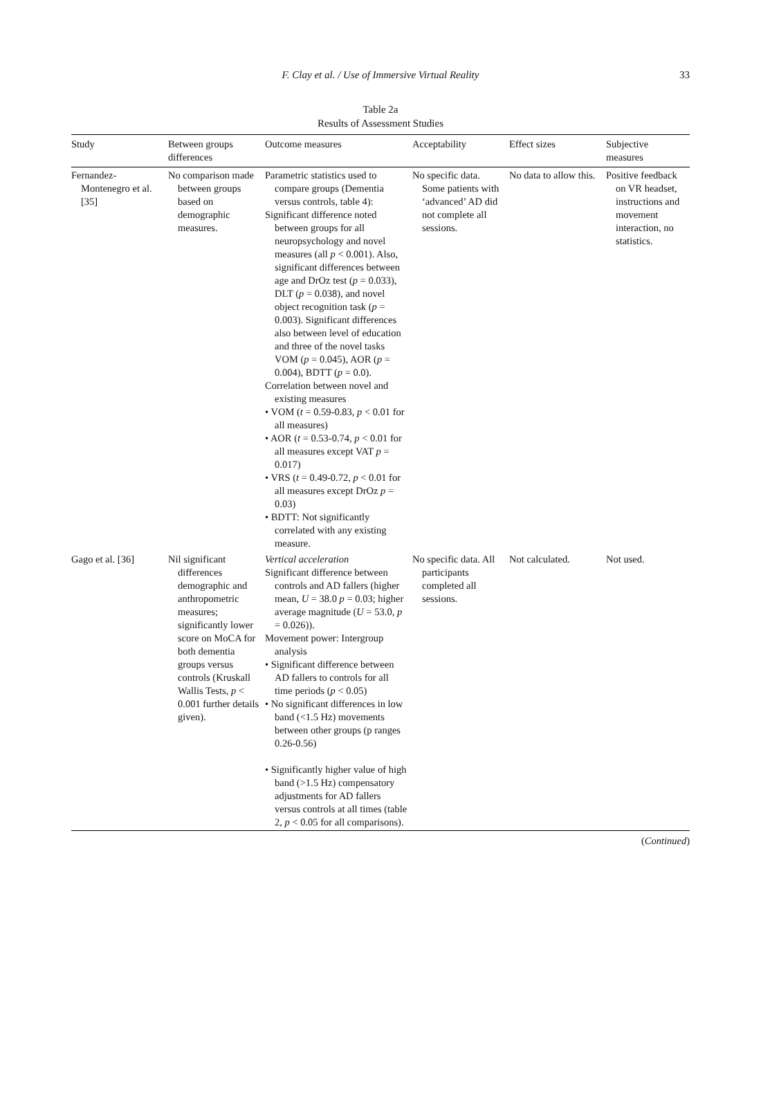F. Clay et al. / Use of Immersive Virtual Reality 33
Table 2a
Results of Assessment Studies
| Study | Between groups differences | Outcome measures | Acceptability | Effect sizes | Subjective measures |
| --- | --- | --- | --- | --- | --- |
| Fernandez-Montenegro et al. [35] | No comparison made between groups based on demographic measures. | Parametric statistics used to compare groups (Dementia versus controls, table 4): Significant difference noted between groups for all neuropsychology and novel measures (all p < 0.001). Also, significant differences between age and DrOz test ( p = 0.033), DLT ( p = 0.038), and novel object recognition task ( p = 0.003). Significant differences also between level of education and three of the novel tasks VOM ( p = 0.045), AOR ( p = 0.004), BDTT ( p = 0.0). Correlation between novel and existing measures • VOM ( t = 0.59-0.83, p < 0.01 for all measures) • AOR ( t = 0.53-0.74, p < 0.01 for all measures except VAT p = 0.017) • VRS ( t = 0.49-0.72, p < 0.01 for all measures except DrOz p = 0.03) • BDTT: Not significantly correlated with any existing measure. | No specific data. Some patients with ‘advanced’ AD did not complete all sessions. | No data to allow this. | Positive feedback on VR headset, instructions and movement interaction, no statistics. |
| Gago et al. [36] | Nil significant differences demographic and anthropometric measures; significantly lower score on MoCA for both dementia groups versus controls (Kruskall Wallis Tests, p < 0.001 further details given). | Vertical acceleration Significant difference between controls and AD fallers (higher mean, U = 38.0 p = 0.03; higher average magnitude ( U = 53.0, p = 0.026)). Movement power: Intergroup analysis • Significant difference between AD fallers to controls for all time periods ( p < 0.05) • No significant differences in low band (<1.5 Hz) movements between other groups (p ranges 0.26-0.56) • Significantly higher value of high band (>1.5 Hz) compensatory adjustments for AD fallers versus controls at all times (table 2, p < 0.05 for all comparisons). | No specific data. All participants completed all sessions. | Not calculated. | Not used. |
(Continued)